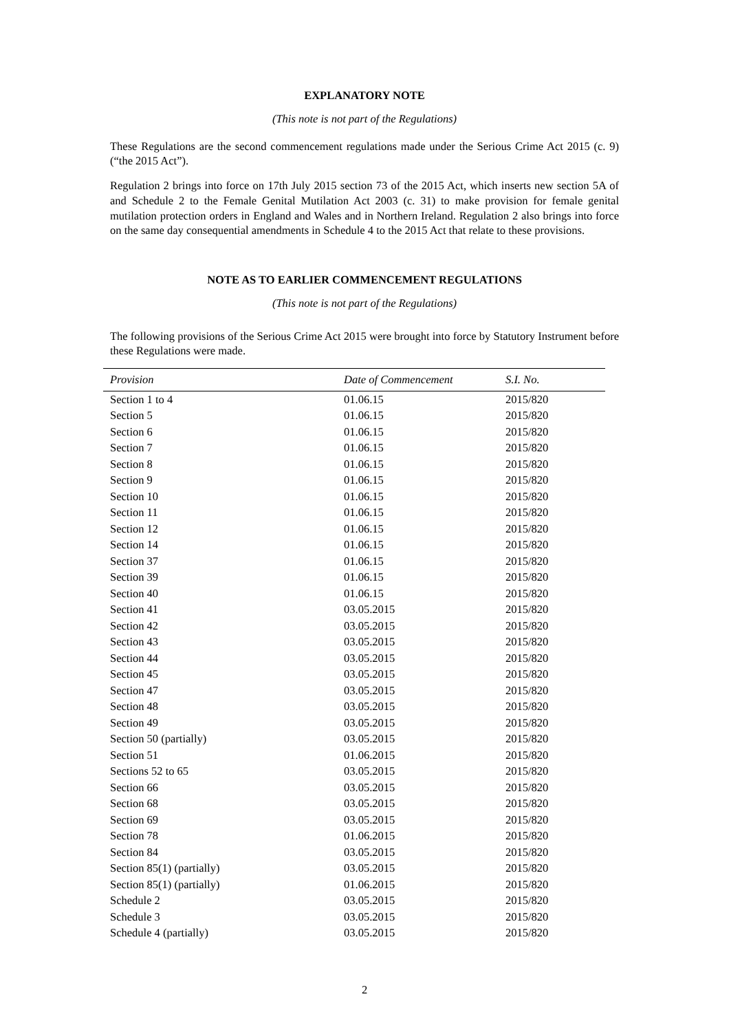EXPLANATORY NOTE
(This note is not part of the Regulations)
These Regulations are the second commencement regulations made under the Serious Crime Act 2015 (c. 9) (“the 2015 Act”).
Regulation 2 brings into force on 17th July 2015 section 73 of the 2015 Act, which inserts new section 5A of and Schedule 2 to the Female Genital Mutilation Act 2003 (c. 31) to make provision for female genital mutilation protection orders in England and Wales and in Northern Ireland. Regulation 2 also brings into force on the same day consequential amendments in Schedule 4 to the 2015 Act that relate to these provisions.
NOTE AS TO EARLIER COMMENCEMENT REGULATIONS
(This note is not part of the Regulations)
The following provisions of the Serious Crime Act 2015 were brought into force by Statutory Instrument before these Regulations were made.
| Provision | Date of Commencement | S.I. No. |
| --- | --- | --- |
| Section 1 to 4 | 01.06.15 | 2015/820 |
| Section 5 | 01.06.15 | 2015/820 |
| Section 6 | 01.06.15 | 2015/820 |
| Section 7 | 01.06.15 | 2015/820 |
| Section 8 | 01.06.15 | 2015/820 |
| Section 9 | 01.06.15 | 2015/820 |
| Section 10 | 01.06.15 | 2015/820 |
| Section 11 | 01.06.15 | 2015/820 |
| Section 12 | 01.06.15 | 2015/820 |
| Section 14 | 01.06.15 | 2015/820 |
| Section 37 | 01.06.15 | 2015/820 |
| Section 39 | 01.06.15 | 2015/820 |
| Section 40 | 01.06.15 | 2015/820 |
| Section 41 | 03.05.2015 | 2015/820 |
| Section 42 | 03.05.2015 | 2015/820 |
| Section 43 | 03.05.2015 | 2015/820 |
| Section 44 | 03.05.2015 | 2015/820 |
| Section 45 | 03.05.2015 | 2015/820 |
| Section 47 | 03.05.2015 | 2015/820 |
| Section 48 | 03.05.2015 | 2015/820 |
| Section 49 | 03.05.2015 | 2015/820 |
| Section 50 (partially) | 03.05.2015 | 2015/820 |
| Section 51 | 01.06.2015 | 2015/820 |
| Sections 52 to 65 | 03.05.2015 | 2015/820 |
| Section 66 | 03.05.2015 | 2015/820 |
| Section 68 | 03.05.2015 | 2015/820 |
| Section 69 | 03.05.2015 | 2015/820 |
| Section 78 | 01.06.2015 | 2015/820 |
| Section 84 | 03.05.2015 | 2015/820 |
| Section 85(1) (partially) | 03.05.2015 | 2015/820 |
| Section 85(1) (partially) | 01.06.2015 | 2015/820 |
| Schedule 2 | 03.05.2015 | 2015/820 |
| Schedule 3 | 03.05.2015 | 2015/820 |
| Schedule 4 (partially) | 03.05.2015 | 2015/820 |
2